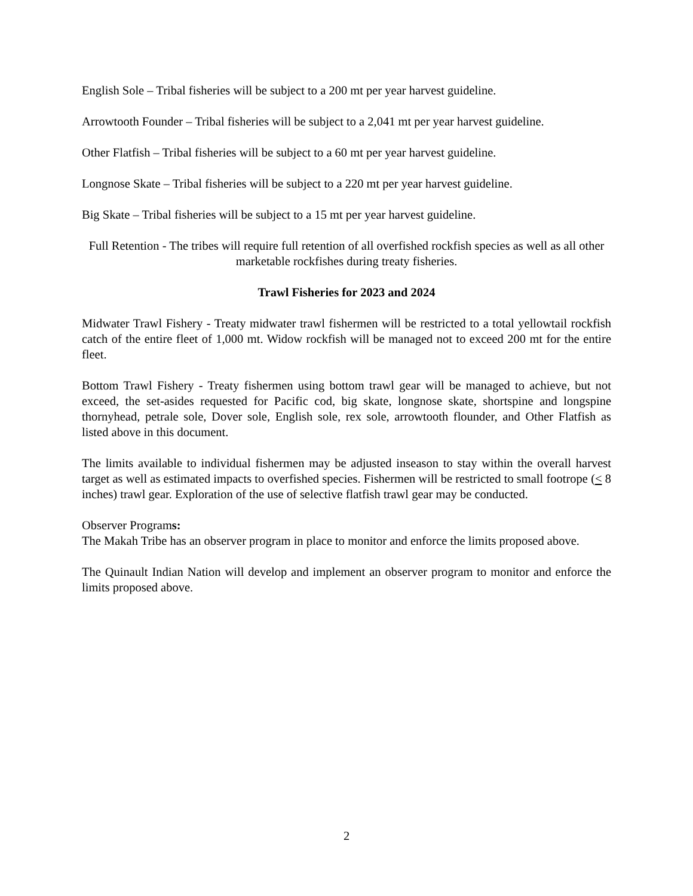English Sole – Tribal fisheries will be subject to a 200 mt per year harvest guideline.
Arrowtooth Founder – Tribal fisheries will be subject to a 2,041 mt per year harvest guideline.
Other Flatfish – Tribal fisheries will be subject to a 60 mt per year harvest guideline.
Longnose Skate – Tribal fisheries will be subject to a 220 mt per year harvest guideline.
Big Skate – Tribal fisheries will be subject to a 15 mt per year harvest guideline.
Full Retention - The tribes will require full retention of all overfished rockfish species as well as all other marketable rockfishes during treaty fisheries.
Trawl Fisheries for 2023 and 2024
Midwater Trawl Fishery - Treaty midwater trawl fishermen will be restricted to a total yellowtail rockfish catch of the entire fleet of 1,000 mt. Widow rockfish will be managed not to exceed 200 mt for the entire fleet.
Bottom Trawl Fishery - Treaty fishermen using bottom trawl gear will be managed to achieve, but not exceed, the set-asides requested for Pacific cod, big skate, longnose skate, shortspine and longspine thornyhead, petrale sole, Dover sole, English sole, rex sole, arrowtooth flounder, and Other Flatfish as listed above in this document.
The limits available to individual fishermen may be adjusted inseason to stay within the overall harvest target as well as estimated impacts to overfished species. Fishermen will be restricted to small footrope (< 8 inches) trawl gear. Exploration of the use of selective flatfish trawl gear may be conducted.
Observer Programs:
The Makah Tribe has an observer program in place to monitor and enforce the limits proposed above.
The Quinault Indian Nation will develop and implement an observer program to monitor and enforce the limits proposed above.
2